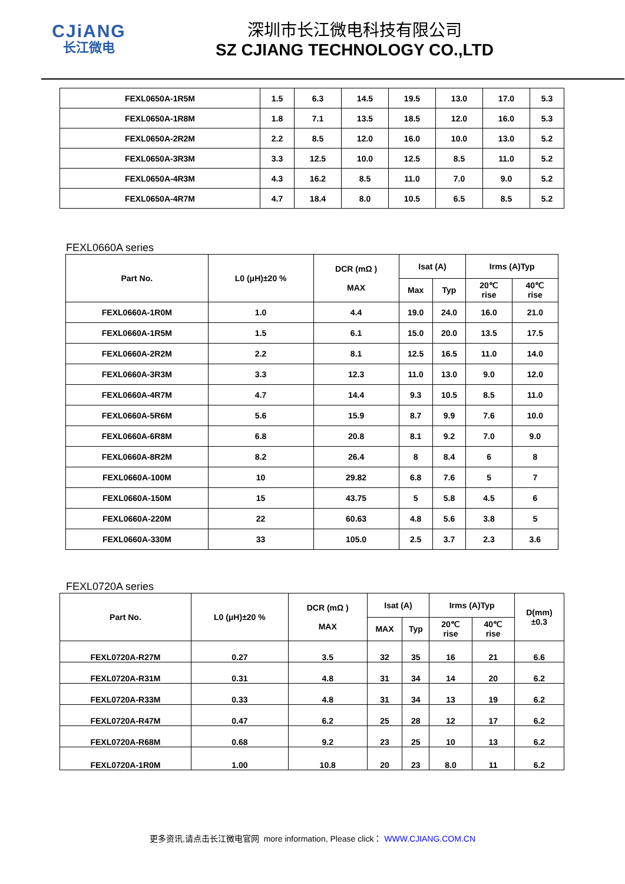CJiANG
长江微电
深圳市长江微电科技有限公司
SZ CJIANG TECHNOLOGY CO.,LTD
| FEXL0650A-1R5M | 1.5 | 6.3 | 14.5 | 19.5 | 13.0 | 17.0 | 5.3 |
| FEXL0650A-1R8M | 1.8 | 7.1 | 13.5 | 18.5 | 12.0 | 16.0 | 5.3 |
| FEXL0650A-2R2M | 2.2 | 8.5 | 12.0 | 16.0 | 10.0 | 13.0 | 5.2 |
| FEXL0650A-3R3M | 3.3 | 12.5 | 10.0 | 12.5 | 8.5 | 11.0 | 5.2 |
| FEXL0650A-4R3M | 4.3 | 16.2 | 8.5 | 11.0 | 7.0 | 9.0 | 5.2 |
| FEXL0650A-4R7M | 4.7 | 18.4 | 8.0 | 10.5 | 6.5 | 8.5 | 5.2 |
FEXL0660A series
| Part No. | L0 (μH)±20 % | DCR (mΩ ) MAX | Isat (A) | | Irms (A)Typ | |
| | | | Max | Typ | 20℃ rise | 40℃ rise |
| FEXL0660A-1R0M | 1.0 | 4.4 | 19.0 | 24.0 | 16.0 | 21.0 |
| FEXL0660A-1R5M | 1.5 | 6.1 | 15.0 | 20.0 | 13.5 | 17.5 |
| FEXL0660A-2R2M | 2.2 | 8.1 | 12.5 | 16.5 | 11.0 | 14.0 |
| FEXL0660A-3R3M | 3.3 | 12.3 | 11.0 | 13.0 | 9.0 | 12.0 |
| FEXL0660A-4R7M | 4.7 | 14.4 | 9.3 | 10.5 | 8.5 | 11.0 |
| FEXL0660A-5R6M | 5.6 | 15.9 | 8.7 | 9.9 | 7.6 | 10.0 |
| FEXL0660A-6R8M | 6.8 | 20.8 | 8.1 | 9.2 | 7.0 | 9.0 |
| FEXL0660A-8R2M | 8.2 | 26.4 | 8 | 8.4 | 6 | 8 |
| FEXL0660A-100M | 10 | 29.82 | 6.8 | 7.6 | 5 | 7 |
| FEXL0660A-150M | 15 | 43.75 | 5 | 5.8 | 4.5 | 6 |
| FEXL0660A-220M | 22 | 60.63 | 4.8 | 5.6 | 3.8 | 5 |
| FEXL0660A-330M | 33 | 105.0 | 2.5 | 3.7 | 2.3 | 3.6 |
FEXL0720A series
| Part No. | L0 (μH)±20 % | DCR (mΩ ) MAX | Isat (A) | | Irms (A)Typ | | D(mm) ±0.3 |
| | | | MAX | Typ | 20℃ rise | 40℃ rise | |
| FEXL0720A-R27M | 0.27 | 3.5 | 32 | 35 | 16 | 21 | 6.6 |
| FEXL0720A-R31M | 0.31 | 4.8 | 31 | 34 | 14 | 20 | 6.2 |
| FEXL0720A-R33M | 0.33 | 4.8 | 31 | 34 | 13 | 19 | 6.2 |
| FEXL0720A-R47M | 0.47 | 6.2 | 25 | 28 | 12 | 17 | 6.2 |
| FEXL0720A-R68M | 0.68 | 9.2 | 23 | 25 | 10 | 13 | 6.2 |
| FEXL0720A-1R0M | 1.00 | 10.8 | 20 | 23 | 8.0 | 11 | 6.2 |
更多资讯,请点击长江微电官网 more information, Please click： WWW.CJIANG.COM.CN